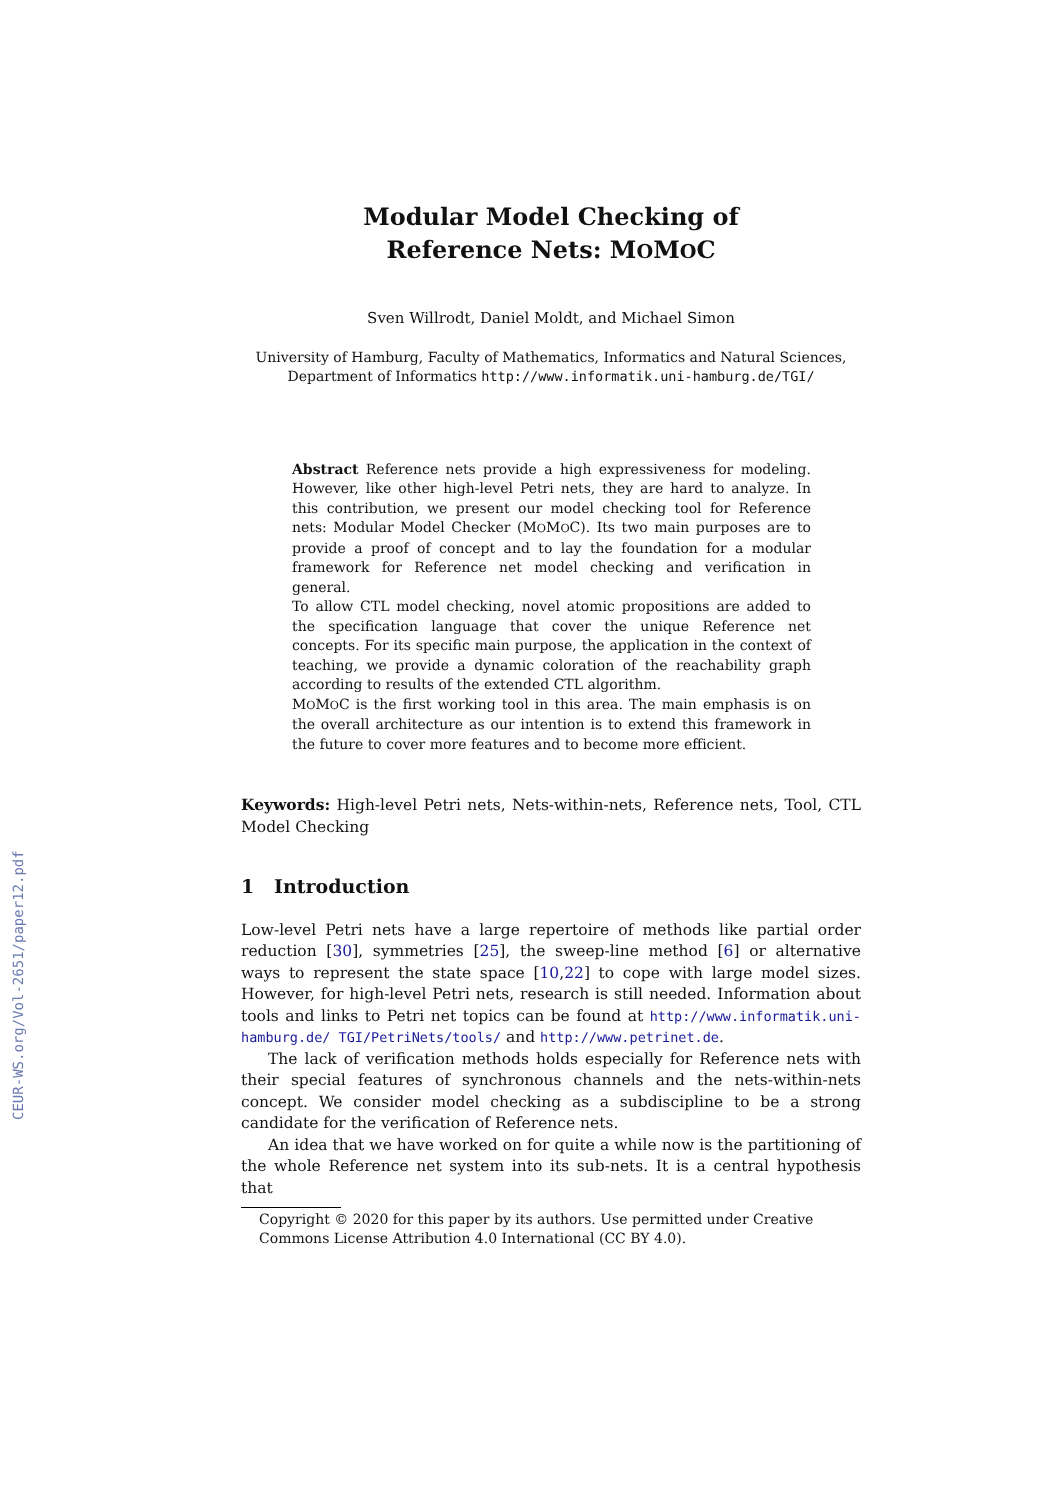CEUR-WS.org/Vol-2651/paper12.pdf
Modular Model Checking of
Reference Nets: MOMOC
Sven Willrodt, Daniel Moldt, and Michael Simon
University of Hamburg, Faculty of Mathematics, Informatics and Natural Sciences,
Department of Informatics http://www.informatik.uni-hamburg.de/TGI/
Abstract Reference nets provide a high expressiveness for modeling. However, like other high-level Petri nets, they are hard to analyze. In this contribution, we present our model checking tool for Reference nets: Modular Model Checker (MOMOC). Its two main purposes are to provide a proof of concept and to lay the foundation for a modular framework for Reference net model checking and verification in general.
To allow CTL model checking, novel atomic propositions are added to the specification language that cover the unique Reference net concepts. For its specific main purpose, the application in the context of teaching, we provide a dynamic coloration of the reachability graph according to results of the extended CTL algorithm.
MOMOC is the first working tool in this area. The main emphasis is on the overall architecture as our intention is to extend this framework in the future to cover more features and to become more efficient.
Keywords: High-level Petri nets, Nets-within-nets, Reference nets, Tool, CTL Model Checking
1 Introduction
Low-level Petri nets have a large repertoire of methods like partial order reduction [30], symmetries [25], the sweep-line method [6] or alternative ways to represent the state space [10,22] to cope with large model sizes. However, for high-level Petri nets, research is still needed. Information about tools and links to Petri net topics can be found at http://www.informatik.uni-hamburg.de/ TGI/PetriNets/tools/ and http://www.petrinet.de.
The lack of verification methods holds especially for Reference nets with their special features of synchronous channels and the nets-within-nets concept. We consider model checking as a subdiscipline to be a strong candidate for the verification of Reference nets.
An idea that we have worked on for quite a while now is the partitioning of the whole Reference net system into its sub-nets. It is a central hypothesis that
Copyright © 2020 for this paper by its authors. Use permitted under Creative Commons License Attribution 4.0 International (CC BY 4.0).